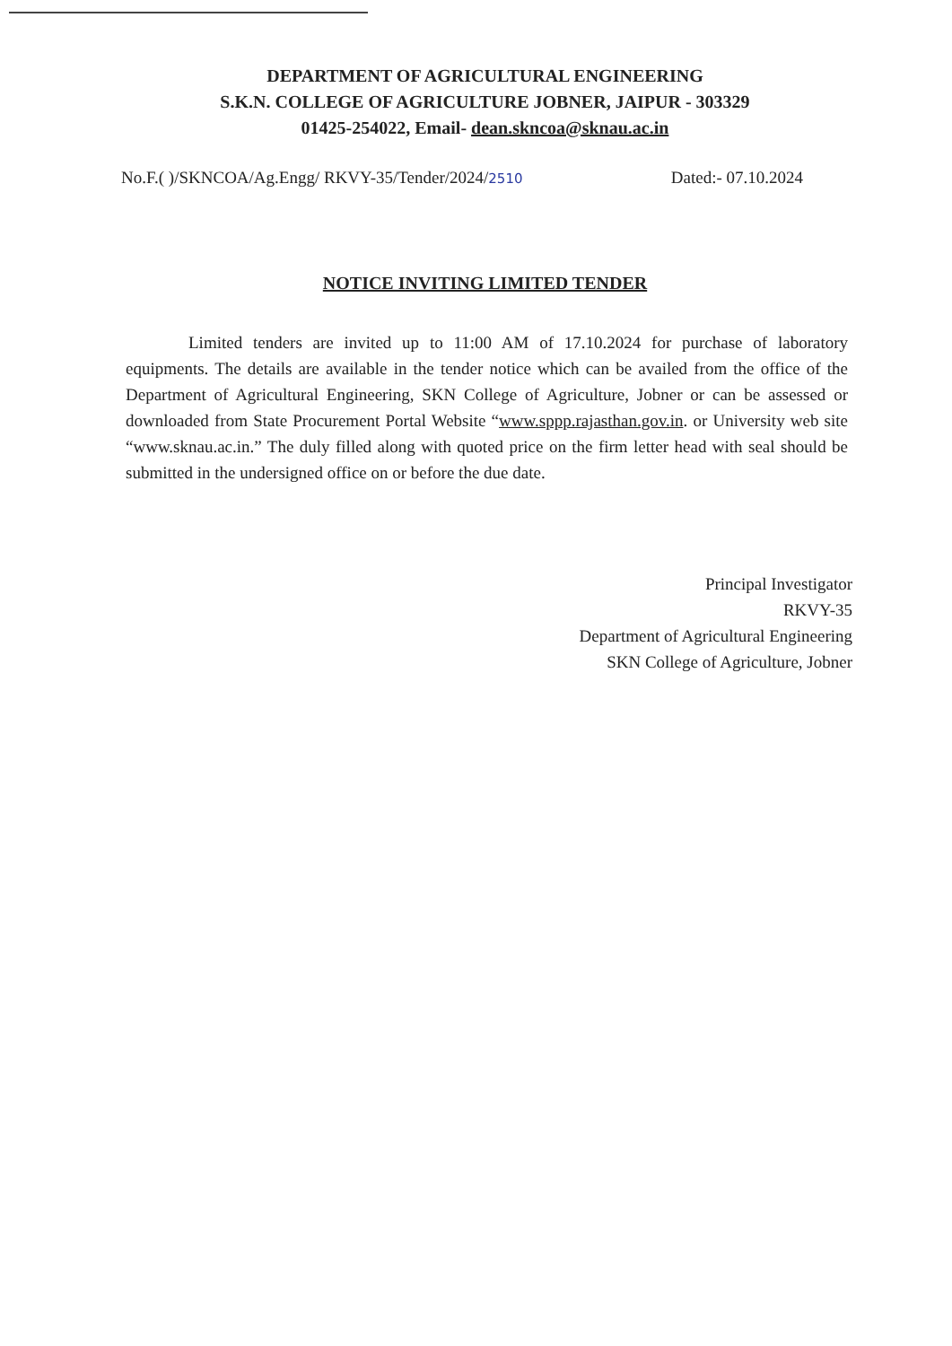DEPARTMENT OF AGRICULTURAL ENGINEERING
S.K.N. COLLEGE OF AGRICULTURE JOBNER, JAIPUR - 303329
01425-254022, Email- dean.skncoa@sknau.ac.in
No.F.( )/SKNCOA/Ag.Engg/ RKVY-35/Tender/2024/2510 Dated:- 07.10.2024
NOTICE INVITING LIMITED TENDER
Limited tenders are invited up to 11:00 AM of 17.10.2024 for purchase of laboratory equipments. The details are available in the tender notice which can be availed from the office of the Department of Agricultural Engineering, SKN College of Agriculture, Jobner or can be assessed or downloaded from State Procurement Portal Website “www.sppp.rajasthan.gov.in. or University web site “www.sknau.ac.in.” The duly filled along with quoted price on the firm letter head with seal should be submitted in the undersigned office on or before the due date.
Principal Investigator
RKVY-35
Department of Agricultural Engineering
SKN College of Agriculture, Jobner